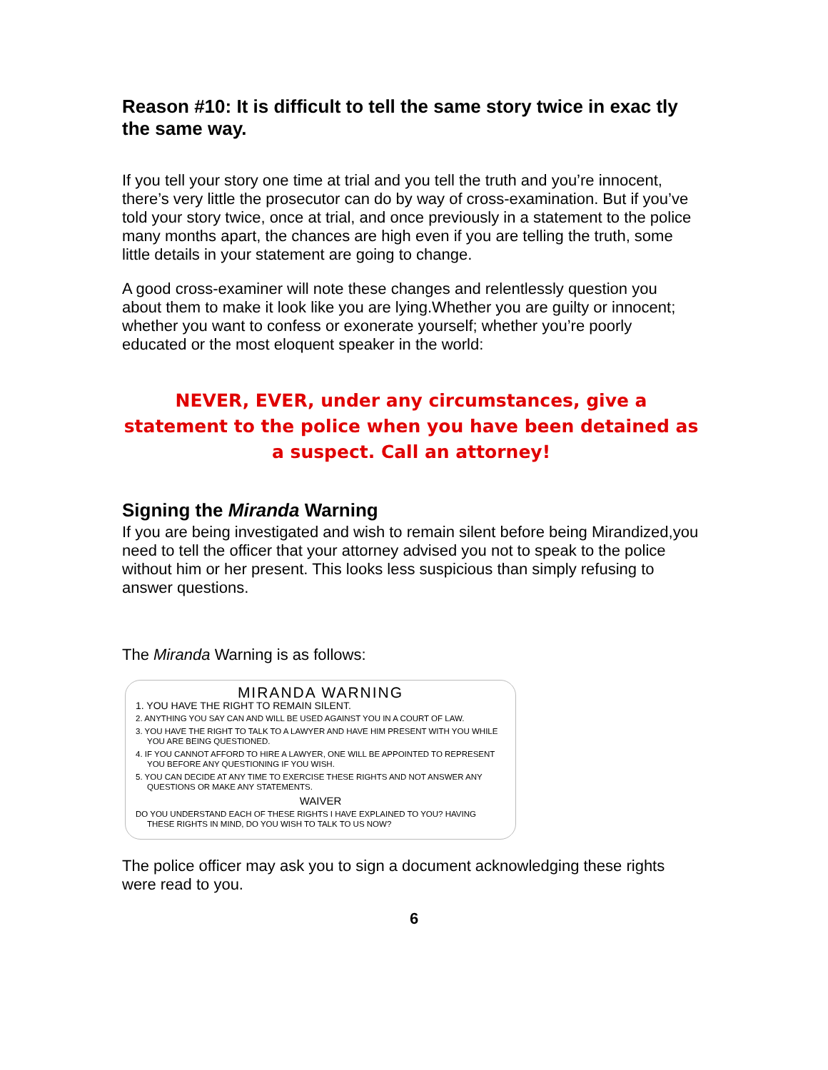Reason #10: It is difficult to tell the same story twice in exac tly the same way.
If you tell your story one time at trial and you tell the truth and you’re innocent, there’s very little the prosecutor can do by way of cross-examination. But if you’ve told your story twice, once at trial, and once previously in a statement to the police many months apart, the chances are high even if you are telling the truth, some little details in your statement are going to change.
A good cross-examiner will note these changes and relentlessly question you about them to make it look like you are lying.Whether you are guilty or innocent; whether you want to confess or exonerate yourself; whether you’re poorly educated or the most eloquent speaker in the world:
NEVER, EVER, under any circumstances, give a statement to the police when you have been detained as a suspect. Call an attorney!
Signing the Miranda Warning
If you are being investigated and wish to remain silent before being Mirandized,you need to tell the officer that your attorney advised you not to speak to the police without him or her present. This looks less suspicious than simply refusing to answer questions.
The Miranda Warning is as follows:
MIRANDA WARNING
1. YOU HAVE THE RIGHT TO REMAIN SILENT.
2. ANYTHING YOU SAY CAN AND WILL BE USED AGAINST YOU IN A COURT OF LAW.
3. YOU HAVE THE RIGHT TO TALK TO A LAWYER AND HAVE HIM PRESENT WITH YOU WHILE YOU ARE BEING QUESTIONED.
4. IF YOU CANNOT AFFORD TO HIRE A LAWYER, ONE WILL BE APPOINTED TO REPRESENT YOU BEFORE ANY QUESTIONING IF YOU WISH.
5. YOU CAN DECIDE AT ANY TIME TO EXERCISE THESE RIGHTS AND NOT ANSWER ANY QUESTIONS OR MAKE ANY STATEMENTS.
WAIVER
DO YOU UNDERSTAND EACH OF THESE RIGHTS I HAVE EXPLAINED TO YOU? HAVING THESE RIGHTS IN MIND, DO YOU WISH TO TALK TO US NOW?
The police officer may ask you to sign a document acknowledging these rights were read to you.
6